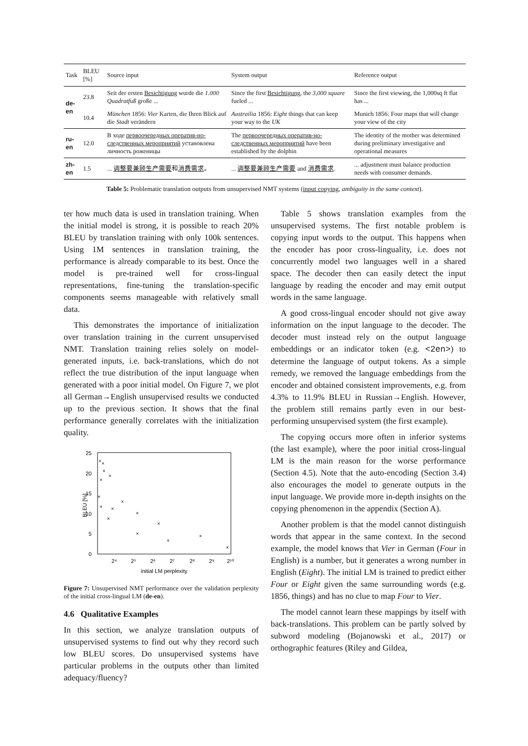| Task | BLEU [%] | Source input | System output | Reference output |
| --- | --- | --- | --- | --- |
| de-en | 23.8 | Seit der ersten Besichtigung wurde die 1.000 Quadratfuß große ... | Since the first Besichtigung , the 3,000 square fueled ... | Since the first viewing, the 1,000sq ft flat has ... |
| | 10.4 | München 1856: Vier Karten, die Ihren Blick auf die Stadt verändern | Austrailia 1856: Eight things that can keep your way to the UK | Munich 1856: Four maps that will change your view of the city |
| ru-en | 12.0 | В ходе первоочередных оператив-но-следственных мероприятий установлена личность роженицы | The первоочередных оператив-но-следственных мероприятий have been established by the dolphin | The identity of the mother was determined during preliminary investigative and operational measures |
| zh-en | 1.5 | ... 调整要兼顾生产需要 和 消费需求 。 | ... 调整要兼顾生产需要 and 消费需求 . | ... adjustment must balance production needs with consumer demands. |
Table 5: Problematic translation outputs from unsupervised NMT systems (input copying, ambiguity in the same context).
ter how much data is used in translation training. When the initial model is strong, it is possible to reach 20% BLEU by translation training with only 100k sentences. Using 1M sentences in translation training, the performance is already comparable to its best. Once the model is pre-trained well for cross-lingual representations, fine-tuning the translation-specific components seems manageable with relatively small data.
This demonstrates the importance of initialization over translation training in the current unsupervised NMT. Translation training relies solely on model-generated inputs, i.e. back-translations, which do not reflect the true distribution of the input language when generated with a poor initial model. On Figure 7, we plot all German→English unsupervised results we conducted up to the previous section. It shows that the final performance generally correlates with the initialization quality.
0
5
10
15
20
25
2⁴
2⁵
2⁶
2⁷
2⁸
2⁹
2¹⁰
initial LM perplexity
BLEU [%]
×
×
×
×
×
×
×
×
×
×
×
×
×
×
×
×
Figure 7: Unsupervised NMT performance over the validation perplexity of the initial cross-lingual LM (de-en).
4.6 Qualitative Examples
In this section, we analyze translation outputs of unsupervised systems to find out why they record such low BLEU scores. Do unsupervised systems have particular problems in the outputs other than limited adequacy/fluency?
Table 5 shows translation examples from the unsupervised systems. The first notable problem is copying input words to the output. This happens when the encoder has poor cross-linguality, i.e. does not concurrently model two languages well in a shared space. The decoder then can easily detect the input language by reading the encoder and may emit output words in the same language.
A good cross-lingual encoder should not give away information on the input language to the decoder. The decoder must instead rely on the output language embeddings or an indicator token (e.g. <2en>) to determine the language of output tokens. As a simple remedy, we removed the language embeddings from the encoder and obtained consistent improvements, e.g. from 4.3% to 11.9% BLEU in Russian→English. However, the problem still remains partly even in our best-performing unsupervised system (the first example).
The copying occurs more often in inferior systems (the last example), where the poor initial cross-lingual LM is the main reason for the worse performance (Section 4.5). Note that the auto-encoding (Section 3.4) also encourages the model to generate outputs in the input language. We provide more in-depth insights on the copying phenomenon in the appendix (Section A).
Another problem is that the model cannot distinguish words that appear in the same context. In the second example, the model knows that Vier in German (Four in English) is a number, but it generates a wrong number in English (Eight). The initial LM is trained to predict either Four or Eight given the same surrounding words (e.g. 1856, things) and has no clue to map Four to Vier.
The model cannot learn these mappings by itself with back-translations. This problem can be partly solved by subword modeling (Bojanowski et al., 2017) or orthographic features (Riley and Gildea,